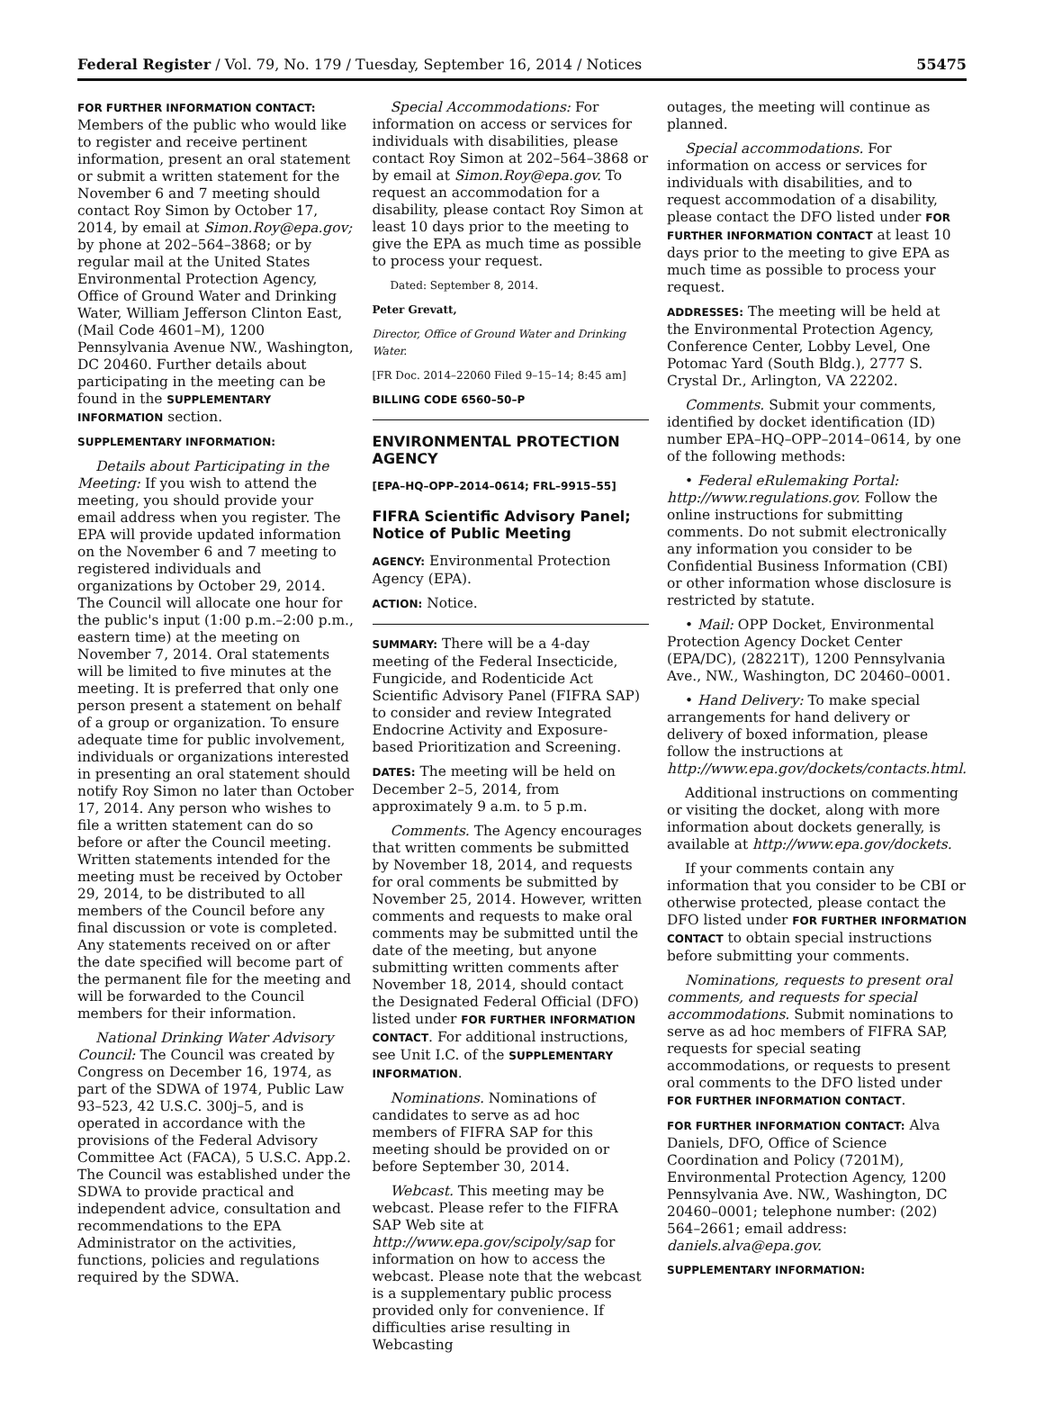Federal Register / Vol. 79, No. 179 / Tuesday, September 16, 2014 / Notices 55475
FOR FURTHER INFORMATION CONTACT:
Members of the public who would like to register and receive pertinent information, present an oral statement or submit a written statement for the November 6 and 7 meeting should contact Roy Simon by October 17, 2014, by email at Simon.Roy@epa.gov; by phone at 202–564–3868; or by regular mail at the United States Environmental Protection Agency, Office of Ground Water and Drinking Water, William Jefferson Clinton East, (Mail Code 4601–M), 1200 Pennsylvania Avenue NW., Washington, DC 20460. Further details about participating in the meeting can be found in the SUPPLEMENTARY INFORMATION section.
SUPPLEMENTARY INFORMATION:
Details about Participating in the Meeting: If you wish to attend the meeting, you should provide your email address when you register. The EPA will provide updated information on the November 6 and 7 meeting to registered individuals and organizations by October 29, 2014. The Council will allocate one hour for the public's input (1:00 p.m.–2:00 p.m., eastern time) at the meeting on November 7, 2014. Oral statements will be limited to five minutes at the meeting. It is preferred that only one person present a statement on behalf of a group or organization. To ensure adequate time for public involvement, individuals or organizations interested in presenting an oral statement should notify Roy Simon no later than October 17, 2014. Any person who wishes to file a written statement can do so before or after the Council meeting. Written statements intended for the meeting must be received by October 29, 2014, to be distributed to all members of the Council before any final discussion or vote is completed. Any statements received on or after the date specified will become part of the permanent file for the meeting and will be forwarded to the Council members for their information.
National Drinking Water Advisory Council: The Council was created by Congress on December 16, 1974, as part of the SDWA of 1974, Public Law 93–523, 42 U.S.C. 300j–5, and is operated in accordance with the provisions of the Federal Advisory Committee Act (FACA), 5 U.S.C. App.2. The Council was established under the SDWA to provide practical and independent advice, consultation and recommendations to the EPA Administrator on the activities, functions, policies and regulations required by the SDWA.
Special Accommodations: For information on access or services for individuals with disabilities, please contact Roy Simon at 202–564–3868 or by email at Simon.Roy@epa.gov. To request an accommodation for a disability, please contact Roy Simon at least 10 days prior to the meeting to give the EPA as much time as possible to process your request.
Dated: September 8, 2014.
Peter Grevatt,
Director, Office of Ground Water and Drinking Water.
[FR Doc. 2014–22060 Filed 9–15–14; 8:45 am]
BILLING CODE 6560–50–P
ENVIRONMENTAL PROTECTION AGENCY
[EPA–HQ–OPP–2014–0614; FRL–9915–55]
FIFRA Scientific Advisory Panel; Notice of Public Meeting
AGENCY: Environmental Protection Agency (EPA).
ACTION: Notice.
SUMMARY: There will be a 4-day meeting of the Federal Insecticide, Fungicide, and Rodenticide Act Scientific Advisory Panel (FIFRA SAP) to consider and review Integrated Endocrine Activity and Exposure-based Prioritization and Screening.
DATES: The meeting will be held on December 2–5, 2014, from approximately 9 a.m. to 5 p.m.
Comments. The Agency encourages that written comments be submitted by November 18, 2014, and requests for oral comments be submitted by November 25, 2014. However, written comments and requests to make oral comments may be submitted until the date of the meeting, but anyone submitting written comments after November 18, 2014, should contact the Designated Federal Official (DFO) listed under FOR FURTHER INFORMATION CONTACT. For additional instructions, see Unit I.C. of the SUPPLEMENTARY INFORMATION.
Nominations. Nominations of candidates to serve as ad hoc members of FIFRA SAP for this meeting should be provided on or before September 30, 2014.
Webcast. This meeting may be webcast. Please refer to the FIFRA SAP Web site at http://www.epa.gov/scipoly/sap for information on how to access the webcast. Please note that the webcast is a supplementary public process provided only for convenience. If difficulties arise resulting in Webcasting
outages, the meeting will continue as planned.
Special accommodations. For information on access or services for individuals with disabilities, and to request accommodation of a disability, please contact the DFO listed under FOR FURTHER INFORMATION CONTACT at least 10 days prior to the meeting to give EPA as much time as possible to process your request.
ADDRESSES: The meeting will be held at the Environmental Protection Agency, Conference Center, Lobby Level, One Potomac Yard (South Bldg.), 2777 S. Crystal Dr., Arlington, VA 22202.
Comments. Submit your comments, identified by docket identification (ID) number EPA–HQ–OPP–2014–0614, by one of the following methods:
• Federal eRulemaking Portal: http://www.regulations.gov. Follow the online instructions for submitting comments. Do not submit electronically any information you consider to be Confidential Business Information (CBI) or other information whose disclosure is restricted by statute.
• Mail: OPP Docket, Environmental Protection Agency Docket Center (EPA/DC), (28221T), 1200 Pennsylvania Ave., NW., Washington, DC 20460–0001.
• Hand Delivery: To make special arrangements for hand delivery or delivery of boxed information, please follow the instructions at http://www.epa.gov/dockets/contacts.html.
Additional instructions on commenting or visiting the docket, along with more information about dockets generally, is available at http://www.epa.gov/dockets.
If your comments contain any information that you consider to be CBI or otherwise protected, please contact the DFO listed under FOR FURTHER INFORMATION CONTACT to obtain special instructions before submitting your comments.
Nominations, requests to present oral comments, and requests for special accommodations. Submit nominations to serve as ad hoc members of FIFRA SAP, requests for special seating accommodations, or requests to present oral comments to the DFO listed under FOR FURTHER INFORMATION CONTACT.
FOR FURTHER INFORMATION CONTACT: Alva Daniels, DFO, Office of Science Coordination and Policy (7201M), Environmental Protection Agency, 1200 Pennsylvania Ave. NW., Washington, DC 20460–0001; telephone number: (202) 564–2661; email address: daniels.alva@epa.gov.
SUPPLEMENTARY INFORMATION: